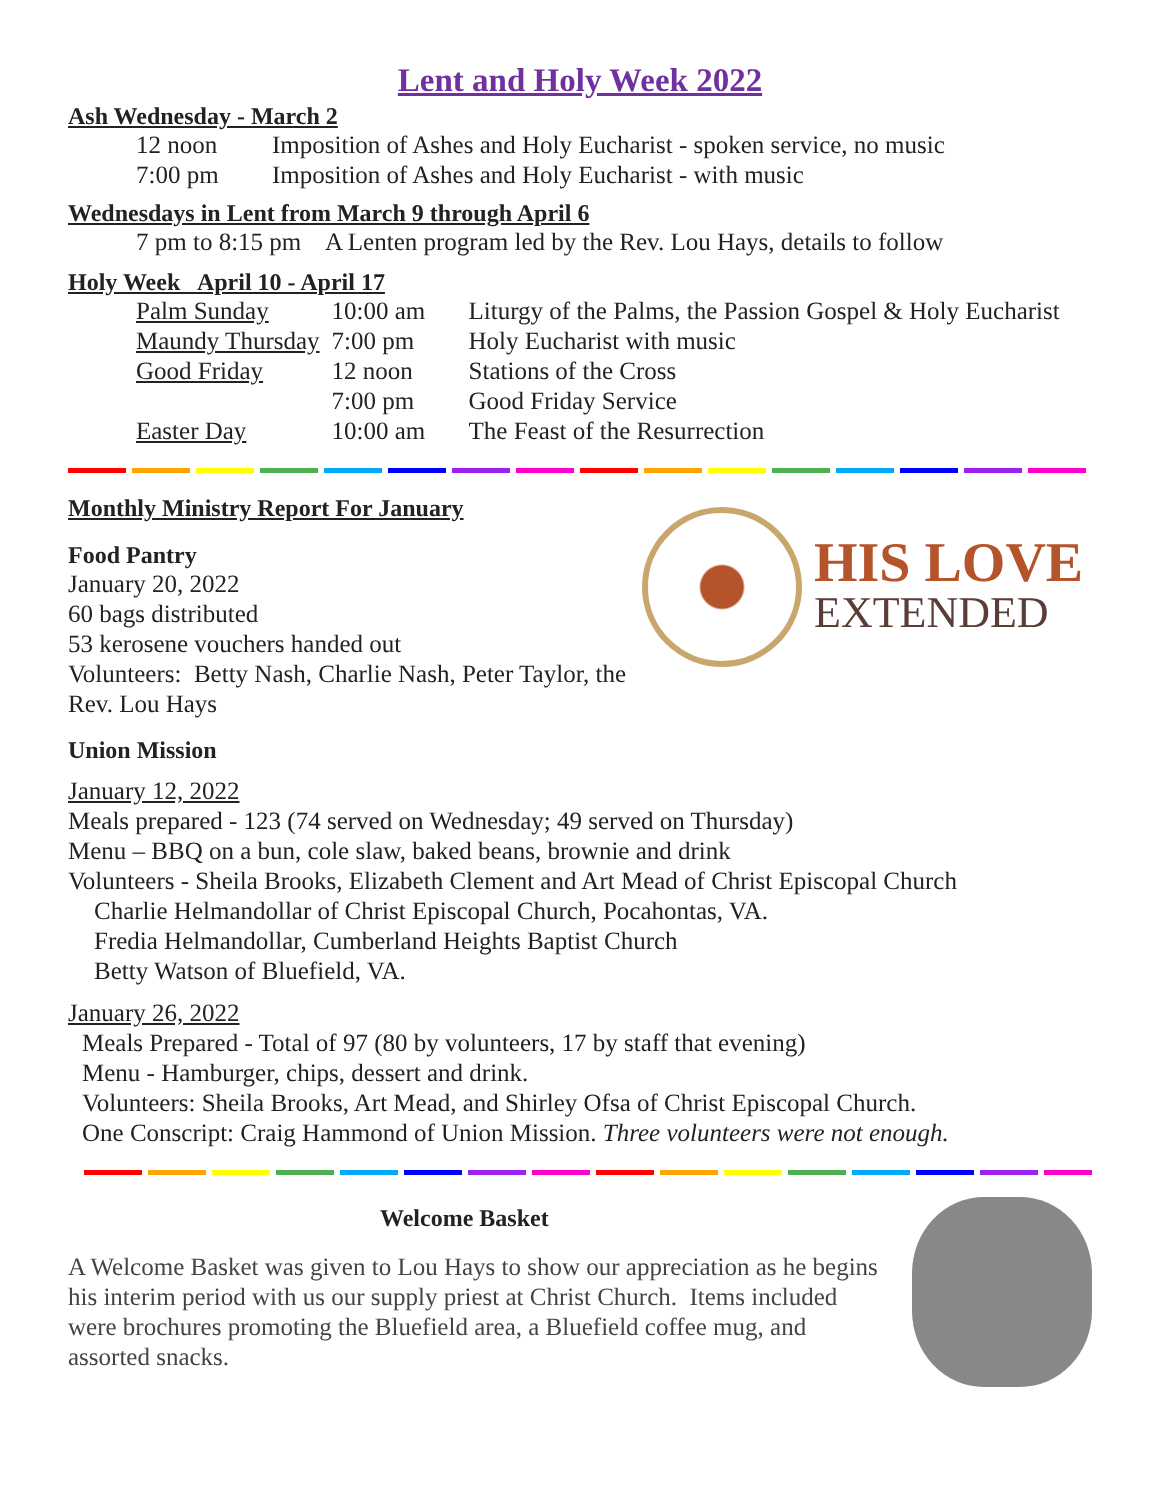Lent and Holy Week 2022
Ash Wednesday - March 2
| 12 noon | Imposition of Ashes and Holy Eucharist - spoken service, no music |
| 7:00 pm | Imposition of Ashes and Holy Eucharist - with music |
Wednesdays in Lent from March 9 through April 6
7 pm to 8:15 pm A Lenten program led by the Rev. Lou Hays, details to follow
Holy Week April 10 - April 17
| Palm Sunday | 10:00 am | Liturgy of the Palms, the Passion Gospel & Holy Eucharist |
| Maundy Thursday | 7:00 pm | Holy Eucharist with music |
| Good Friday | 12 noon | Stations of the Cross |
| | 7:00 pm | Good Friday Service |
| Easter Day | 10:00 am | The Feast of the Resurrection |
Monthly Ministry Report For January
HIS LOVE
EXTENDED
Food Pantry
January 20, 2022
60 bags distributed
53 kerosene vouchers handed out
Volunteers: Betty Nash, Charlie Nash, Peter Taylor, the Rev. Lou Hays
Union Mission
January 12, 2022
Meals prepared - 123 (74 served on Wednesday; 49 served on Thursday)
Menu – BBQ on a bun, cole slaw, baked beans, brownie and drink
Volunteers - Sheila Brooks, Elizabeth Clement and Art Mead of Christ Episcopal Church
Charlie Helmandollar of Christ Episcopal Church, Pocahontas, VA.
Fredia Helmandollar, Cumberland Heights Baptist Church
Betty Watson of Bluefield, VA.
January 26, 2022
Meals Prepared - Total of 97 (80 by volunteers, 17 by staff that evening)
Menu - Hamburger, chips, dessert and drink.
Volunteers: Sheila Brooks, Art Mead, and Shirley Ofsa of Christ Episcopal Church.
One Conscript: Craig Hammond of Union Mission. Three volunteers were not enough.
Welcome Basket
A Welcome Basket was given to Lou Hays to show our appreciation as he begins his interim period with us our supply priest at Christ Church. Items included were brochures promoting the Bluefield area, a Bluefield coffee mug, and assorted snacks.